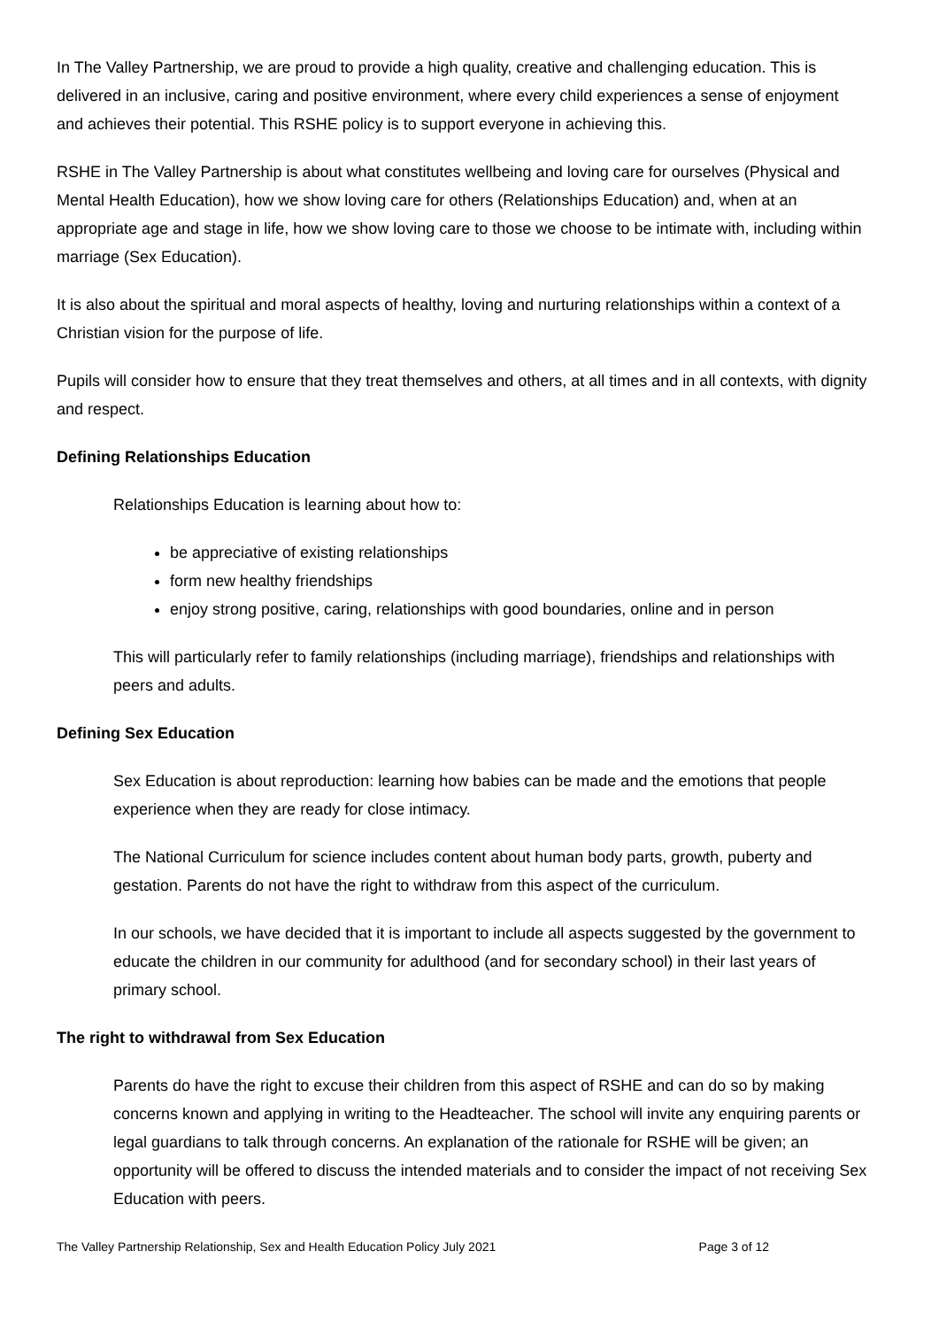In The Valley Partnership, we are proud to provide a high quality, creative and challenging education. This is delivered in an inclusive, caring and positive environment, where every child experiences a sense of enjoyment and achieves their potential. This RSHE policy is to support everyone in achieving this.
RSHE in The Valley Partnership is about what constitutes wellbeing and loving care for ourselves (Physical and Mental Health Education), how we show loving care for others (Relationships Education) and, when at an appropriate age and stage in life, how we show loving care to those we choose to be intimate with, including within marriage (Sex Education).
It is also about the spiritual and moral aspects of healthy, loving and nurturing relationships within a context of a Christian vision for the purpose of life.
Pupils will consider how to ensure that they treat themselves and others, at all times and in all contexts, with dignity and respect.
Defining Relationships Education
Relationships Education is learning about how to:
be appreciative of existing relationships
form new healthy friendships
enjoy strong positive, caring, relationships with good boundaries, online and in person
This will particularly refer to family relationships (including marriage), friendships and relationships with peers and adults.
Defining Sex Education
Sex Education is about reproduction: learning how babies can be made and the emotions that people experience when they are ready for close intimacy.
The National Curriculum for science includes content about human body parts, growth, puberty and gestation. Parents do not have the right to withdraw from this aspect of the curriculum.
In our schools, we have decided that it is important to include all aspects suggested by the government to educate the children in our community for adulthood (and for secondary school) in their last years of primary school.
The right to withdrawal from Sex Education
Parents do have the right to excuse their children from this aspect of RSHE and can do so by making concerns known and applying in writing to the Headteacher. The school will invite any enquiring parents or legal guardians to talk through concerns. An explanation of the rationale for RSHE will be given; an opportunity will be offered to discuss the intended materials and to consider the impact of not receiving Sex Education with peers.
The Valley Partnership Relationship, Sex and Health Education Policy July 2021 Page 3 of 12